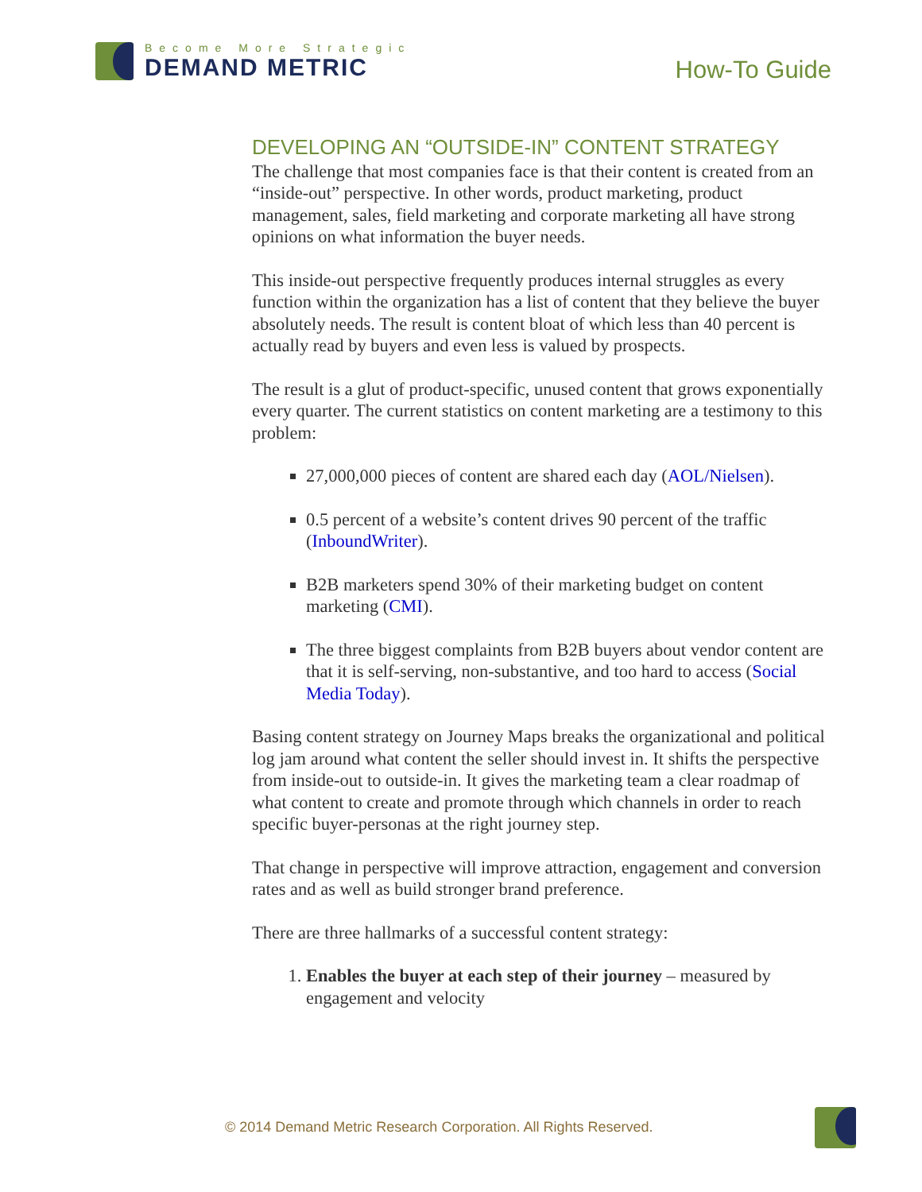Become More Strategic
DEMAND METRIC
How-To Guide
DEVELOPING AN “OUTSIDE-IN” CONTENT STRATEGY
The challenge that most companies face is that their content is created from an “inside-out” perspective. In other words, product marketing, product management, sales, field marketing and corporate marketing all have strong opinions on what information the buyer needs.
This inside-out perspective frequently produces internal struggles as every function within the organization has a list of content that they believe the buyer absolutely needs. The result is content bloat of which less than 40 percent is actually read by buyers and even less is valued by prospects.
The result is a glut of product-specific, unused content that grows exponentially every quarter. The current statistics on content marketing are a testimony to this problem:
27,000,000 pieces of content are shared each day (AOL/Nielsen).
0.5 percent of a website’s content drives 90 percent of the traffic (InboundWriter).
B2B marketers spend 30% of their marketing budget on content marketing (CMI).
The three biggest complaints from B2B buyers about vendor content are that it is self-serving, non-substantive, and too hard to access (Social Media Today).
Basing content strategy on Journey Maps breaks the organizational and political log jam around what content the seller should invest in. It shifts the perspective from inside-out to outside-in. It gives the marketing team a clear roadmap of what content to create and promote through which channels in order to reach specific buyer-personas at the right journey step.
That change in perspective will improve attraction, engagement and conversion rates and as well as build stronger brand preference.
There are three hallmarks of a successful content strategy:
1. Enables the buyer at each step of their journey – measured by engagement and velocity
© 2014 Demand Metric Research Corporation. All Rights Reserved.